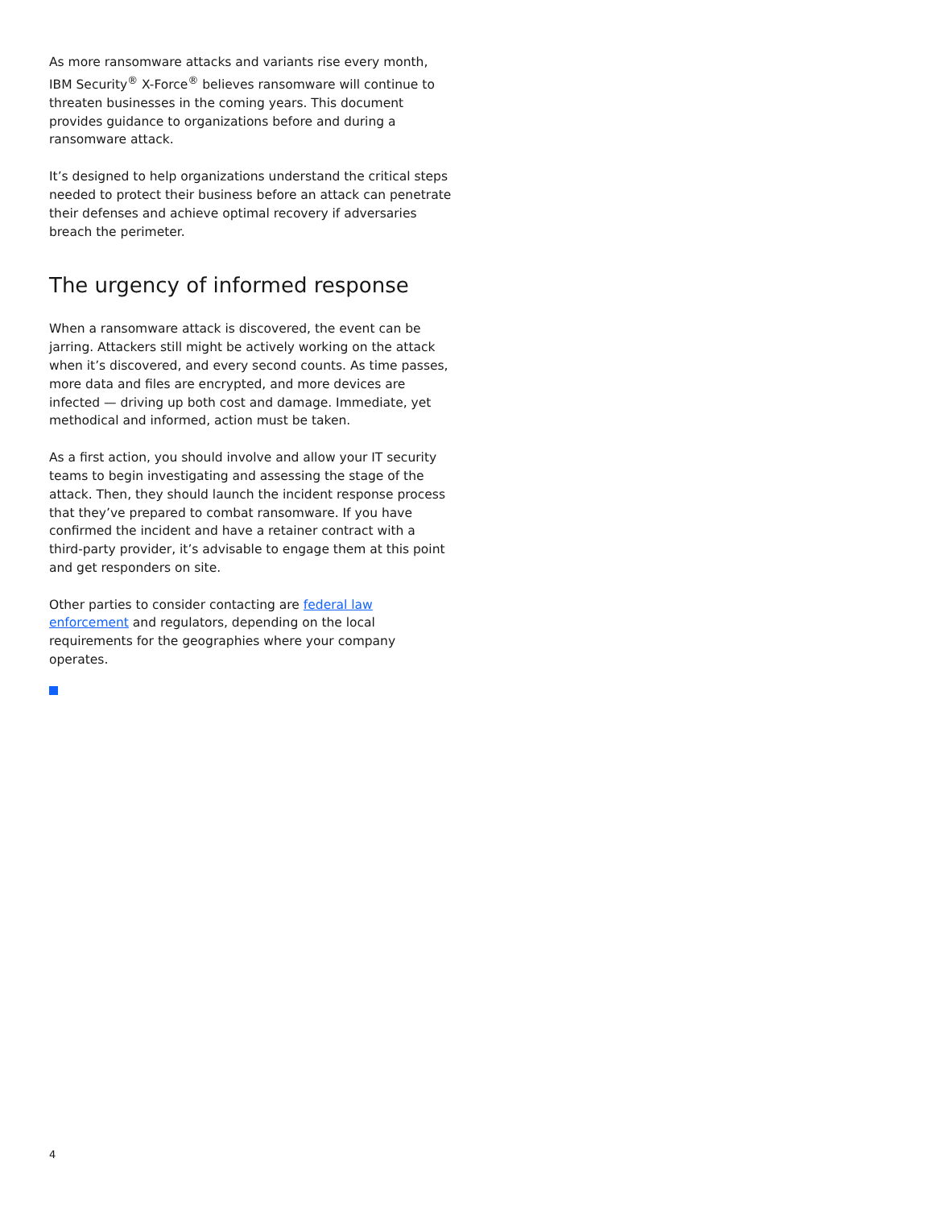As more ransomware attacks and variants rise every month, IBM Security<sup>®</sup> X-Force<sup>®</sup> believes ransomware will continue to threaten businesses in the coming years. This document provides guidance to organizations before and during a ransomware attack.
It’s designed to help organizations understand the critical steps needed to protect their business before an attack can penetrate their defenses and achieve optimal recovery if adversaries breach the perimeter.
The urgency of informed response
When a ransomware attack is discovered, the event can be jarring. Attackers still might be actively working on the attack when it’s discovered, and every second counts. As time passes, more data and files are encrypted, and more devices are infected — driving up both cost and damage. Immediate, yet methodical and informed, action must be taken.
As a first action, you should involve and allow your IT security teams to begin investigating and assessing the stage of the attack. Then, they should launch the incident response process that they’ve prepared to combat ransomware. If you have confirmed the incident and have a retainer contract with a third-party provider, it’s advisable to engage them at this point and get responders on site.
Other parties to consider contacting are federal law enforcement and regulators, depending on the local requirements for the geographies where your company operates.
4